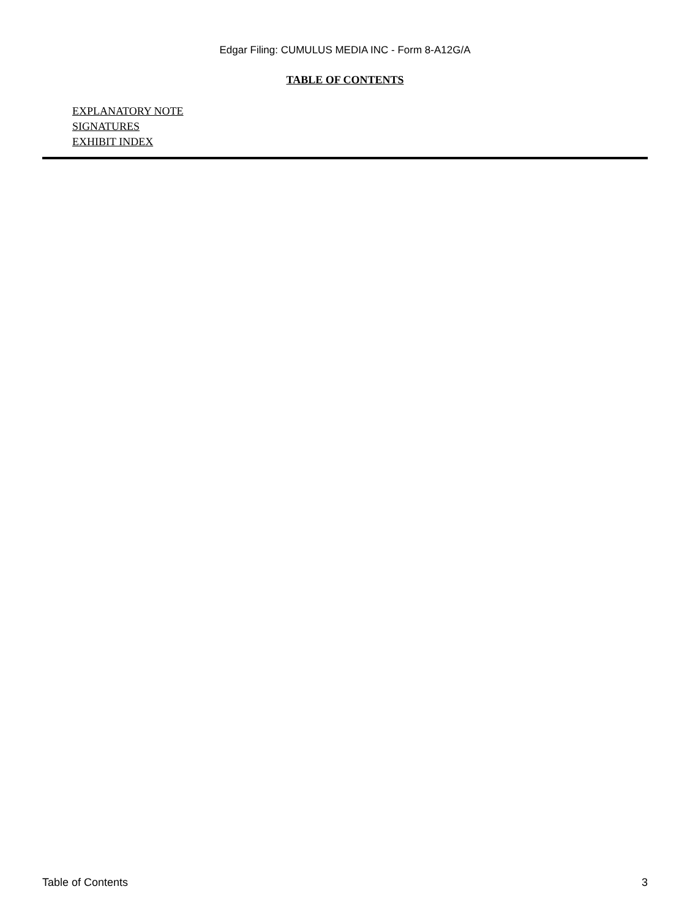Edgar Filing: CUMULUS MEDIA INC - Form 8-A12G/A
TABLE OF CONTENTS
EXPLANATORY NOTE
SIGNATURES
EXHIBIT INDEX
Table of Contents 3